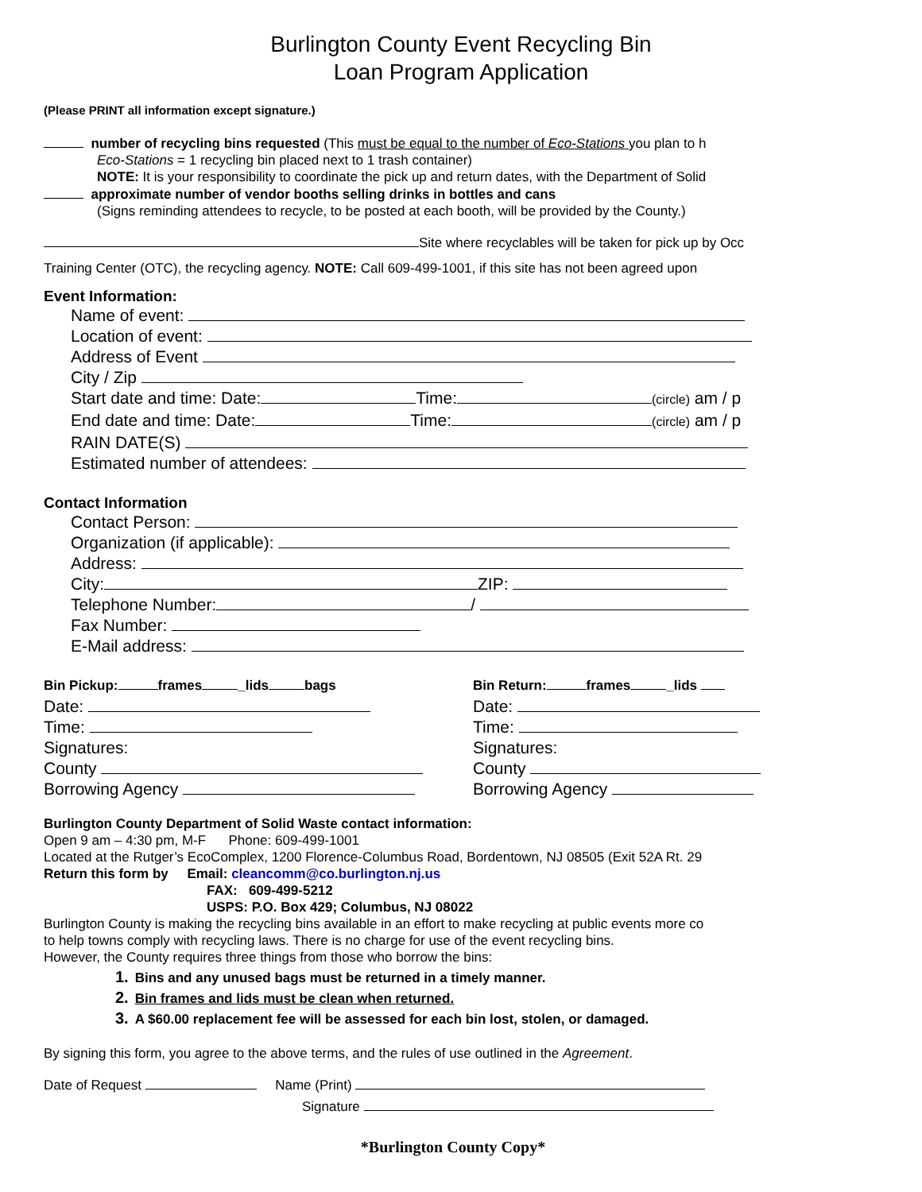Burlington County Event Recycling Bin
Loan Program Application
(Please PRINT all information except signature.)
number of recycling bins requested (This must be equal to the number of Eco-Stations you plan to h
Eco-Stations = 1 recycling bin placed next to 1 trash container)
NOTE: It is your responsibility to coordinate the pick up and return dates, with the Department of Solid
approximate number of vendor booths selling drinks in bottles and cans
(Signs reminding attendees to recycle, to be posted at each booth, will be provided by the County.)
Site where recyclables will be taken for pick up by Occ
Training Center (OTC), the recycling agency. NOTE: Call 609-499-1001, if this site has not been agreed upon
Event Information:
Name of event:
Location of event:
Address of Event
City / Zip
Start date and time: Date: Time: (circle) am / p
End date and time: Date: Time: (circle) am / p
RAIN DATE(S)
Estimated number of attendees:
Contact Information
Contact Person:
Organization (if applicable):
Address:
City: ZIP:
Telephone Number: /
Fax Number:
E-Mail address:
Bin Pickup: frames _lids bags
Date:
Time:
Signatures:
County
Borrowing Agency
Bin Return: frames _lids
Date:
Time:
Signatures:
County
Borrowing Agency
Burlington County Department of Solid Waste contact information:
Open 9 am – 4:30 pm, M-F Phone: 609-499-1001
Located at the Rutger’s EcoComplex, 1200 Florence-Columbus Road, Bordentown, NJ 08505 (Exit 52A Rt. 29
Return this form by Email: cleancomm@co.burlington.nj.us
FAX: 609-499-5212
USPS: P.O. Box 429; Columbus, NJ 08022
Burlington County is making the recycling bins available in an effort to make recycling at public events more co
to help towns comply with recycling laws. There is no charge for use of the event recycling bins.
However, the County requires three things from those who borrow the bins:
1. Bins and any unused bags must be returned in a timely manner.
2. Bin frames and lids must be clean when returned.
3. A $60.00 replacement fee will be assessed for each bin lost, stolen, or damaged.
By signing this form, you agree to the above terms, and the rules of use outlined in the Agreement.
Date of Request Name (Print)
Signature
*Burlington County Copy*